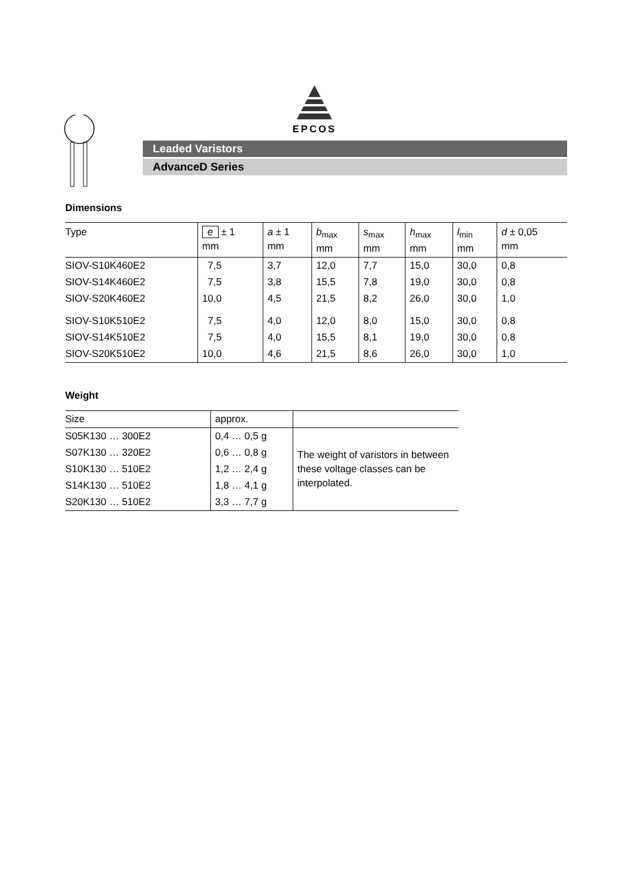EPCOS
Leaded Varistors
AdvanceD Series
Dimensions
| Type | e ± 1 mm | a ± 1 mm | b<sub>max</sub> mm | s<sub>max</sub> mm | h<sub>max</sub> mm | l<sub>min</sub> mm | d ± 0,05 mm |
| --- | --- | --- | --- | --- | --- | --- | --- |
| SIOV-S10K460E2 | 7,5 | 3,7 | 12,0 | 7,7 | 15,0 | 30,0 | 0,8 |
| SIOV-S14K460E2 | 7,5 | 3,8 | 15,5 | 7,8 | 19,0 | 30,0 | 0,8 |
| SIOV-S20K460E2 | 10,0 | 4,5 | 21,5 | 8,2 | 26,0 | 30,0 | 1,0 |
| SIOV-S10K510E2 | 7,5 | 4,0 | 12,0 | 8,0 | 15,0 | 30,0 | 0,8 |
| SIOV-S14K510E2 | 7,5 | 4,0 | 15,5 | 8,1 | 19,0 | 30,0 | 0,8 |
| SIOV-S20K510E2 | 10,0 | 4,6 | 21,5 | 8,6 | 26,0 | 30,0 | 1,0 |
Weight
| Size | approx. | |
| --- | --- | --- |
| S05K130 … 300E2 | 0,4 … 0,5 g | The weight of varistors in between these voltage classes can be interpolated. |
| S07K130 … 320E2 | 0,6 … 0,8 g | |
| S10K130 … 510E2 | 1,2 … 2,4 g | |
| S14K130 … 510E2 | 1,8 … 4,1 g | |
| S20K130 … 510E2 | 3,3 … 7,7 g | |